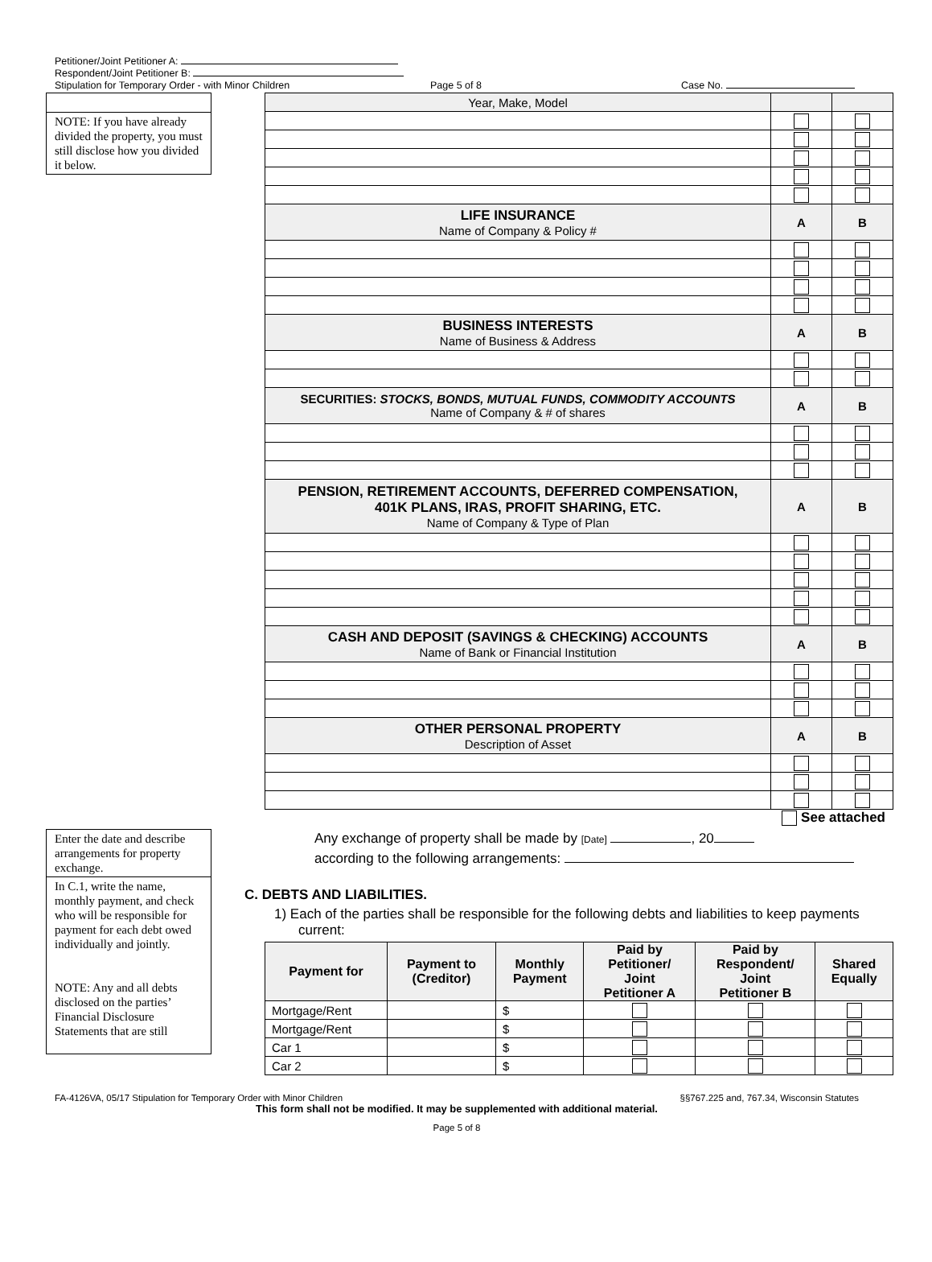Petitioner/Joint Petitioner A:
Respondent/Joint Petitioner B:
Stipulation for Temporary Order - with Minor Children Page 5 of 8 Case No.
NOTE: If you have already divided the property, you must still disclose how you divided it below.
| Year, Make, Model | | |
| LIFE INSURANCE Name of Company & Policy # | A | B |
| BUSINESS INTERESTS Name of Business & Address | A | B |
| SECURITIES: STOCKS, BONDS, MUTUAL FUNDS, COMMODITY ACCOUNTS Name of Company & # of shares | A | B |
| PENSION, RETIREMENT ACCOUNTS, DEFERRED COMPENSATION, 401K PLANS, IRAS, PROFIT SHARING, ETC. Name of Company & Type of Plan | A | B |
| CASH AND DEPOSIT (SAVINGS & CHECKING) ACCOUNTS Name of Bank or Financial Institution | A | B |
| OTHER PERSONAL PROPERTY Description of Asset | A | B |
See attached
Enter the date and describe arrangements for property exchange.
In C.1, write the name, monthly payment, and check who will be responsible for payment for each debt owed individually and jointly.
NOTE: Any and all debts disclosed on the parties’ Financial Disclosure Statements that are still
Any exchange of property shall be made by [Date] , 20
according to the following arrangements:
C. DEBTS AND LIABILITIES.
1) Each of the parties shall be responsible for the following debts and liabilities to keep payments current:
| Payment for | Payment to (Creditor) | Monthly Payment | Paid by Petitioner/ Joint Petitioner A | Paid by Respondent/ Joint Petitioner B | Shared Equally |
| --- | --- | --- | --- | --- | --- |
| Mortgage/Rent | | $ | | | |
| Mortgage/Rent | | $ | | | |
| Car 1 | | $ | | | |
| Car 2 | | $ | | | |
FA-4126VA, 05/17 Stipulation for Temporary Order with Minor Children §§767.225 and, 767.34, Wisconsin Statutes
This form shall not be modified. It may be supplemented with additional material.
Page 5 of 8